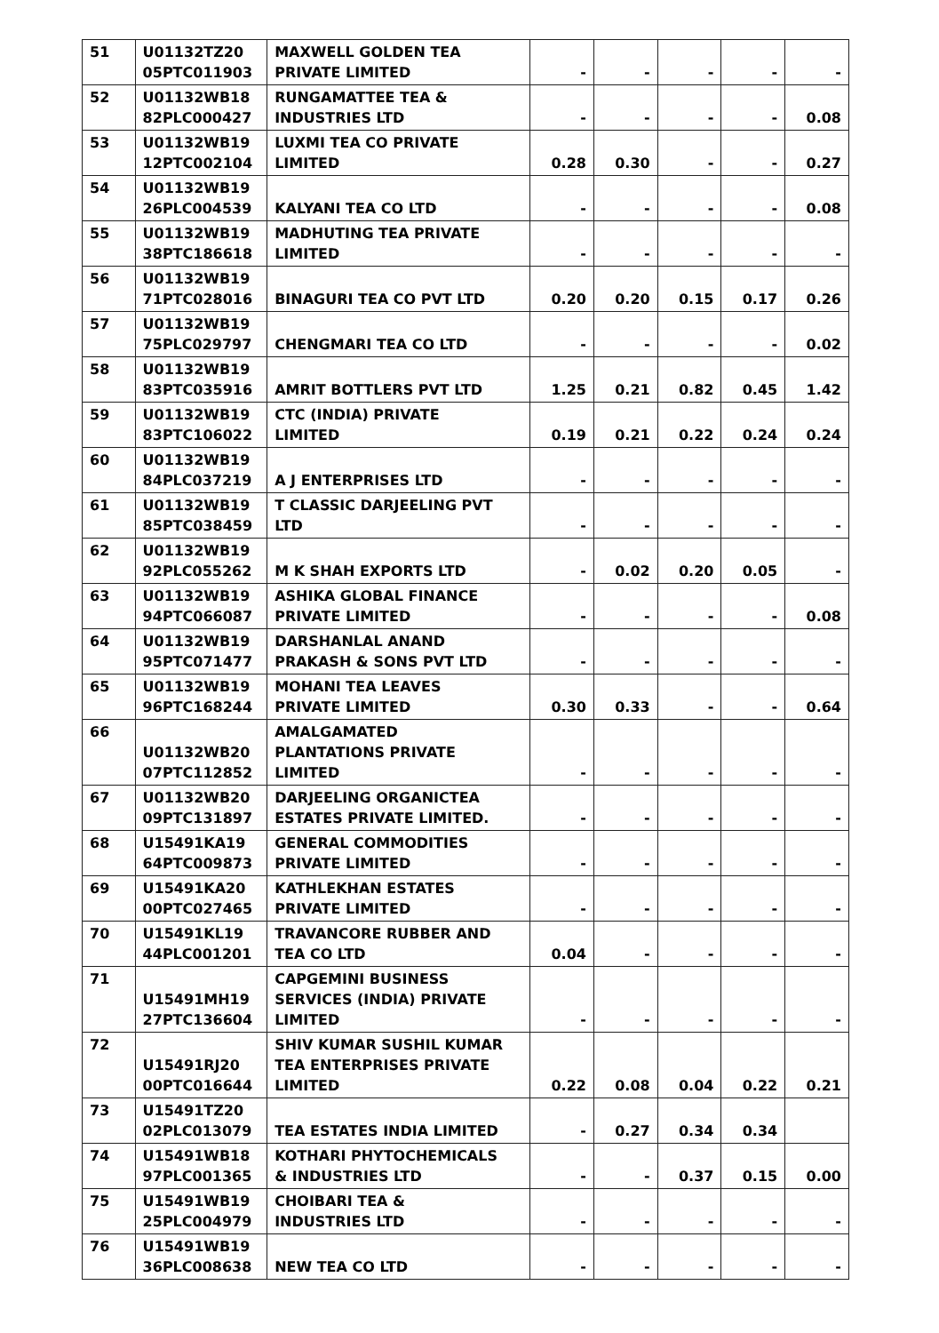| 51 | U01132TZ20 05PTC011903 | MAXWELL GOLDEN TEA PRIVATE LIMITED | - | - | - | - | - |
| 52 | U01132WB18 82PLC000427 | RUNGAMATTEE TEA & INDUSTRIES LTD | - | - | - | - | 0.08 |
| 53 | U01132WB19 12PTC002104 | LUXMI TEA CO PRIVATE LIMITED | 0.28 | 0.30 | - | - | 0.27 |
| 54 | U01132WB19 26PLC004539 | KALYANI TEA CO LTD | - | - | - | - | 0.08 |
| 55 | U01132WB19 38PTC186618 | MADHUTING TEA PRIVATE LIMITED | - | - | - | - | - |
| 56 | U01132WB19 71PTC028016 | BINAGURI TEA CO PVT LTD | 0.20 | 0.20 | 0.15 | 0.17 | 0.26 |
| 57 | U01132WB19 75PLC029797 | CHENGMARI TEA CO LTD | - | - | - | - | 0.02 |
| 58 | U01132WB19 83PTC035916 | AMRIT BOTTLERS PVT LTD | 1.25 | 0.21 | 0.82 | 0.45 | 1.42 |
| 59 | U01132WB19 83PTC106022 | CTC (INDIA) PRIVATE LIMITED | 0.19 | 0.21 | 0.22 | 0.24 | 0.24 |
| 60 | U01132WB19 84PLC037219 | A J ENTERPRISES LTD | - | - | - | - | - |
| 61 | U01132WB19 85PTC038459 | T CLASSIC DARJEELING PVT LTD | - | - | - | - | - |
| 62 | U01132WB19 92PLC055262 | M K SHAH EXPORTS LTD | - | 0.02 | 0.20 | 0.05 | - |
| 63 | U01132WB19 94PTC066087 | ASHIKA GLOBAL FINANCE PRIVATE LIMITED | - | - | - | - | 0.08 |
| 64 | U01132WB19 95PTC071477 | DARSHANLAL ANAND PRAKASH & SONS PVT LTD | - | - | - | - | - |
| 65 | U01132WB19 96PTC168244 | MOHANI TEA LEAVES PRIVATE LIMITED | 0.30 | 0.33 | - | - | 0.64 |
| 66 | U01132WB20 07PTC112852 | AMALGAMATED PLANTATIONS PRIVATE LIMITED | - | - | - | - | - |
| 67 | U01132WB20 09PTC131897 | DARJEELING ORGANICTEA ESTATES PRIVATE LIMITED. | - | - | - | - | - |
| 68 | U15491KA19 64PTC009873 | GENERAL COMMODITIES PRIVATE LIMITED | - | - | - | - | - |
| 69 | U15491KA20 00PTC027465 | KATHLEKHAN ESTATES PRIVATE LIMITED | - | - | - | - | - |
| 70 | U15491KL19 44PLC001201 | TRAVANCORE RUBBER AND TEA CO LTD | 0.04 | - | - | - | - |
| 71 | U15491MH19 27PTC136604 | CAPGEMINI BUSINESS SERVICES (INDIA) PRIVATE LIMITED | - | - | - | - | - |
| 72 | U15491RJ20 00PTC016644 | SHIV KUMAR SUSHIL KUMAR TEA ENTERPRISES PRIVATE LIMITED | 0.22 | 0.08 | 0.04 | 0.22 | 0.21 |
| 73 | U15491TZ20 02PLC013079 | TEA ESTATES INDIA LIMITED | - | 0.27 | 0.34 | 0.34 | |
| 74 | U15491WB18 97PLC001365 | KOTHARI PHYTOCHEMICALS & INDUSTRIES LTD | - | - | 0.37 | 0.15 | 0.00 |
| 75 | U15491WB19 25PLC004979 | CHOIBARI TEA & INDUSTRIES LTD | - | - | - | - | - |
| 76 | U15491WB19 36PLC008638 | NEW TEA CO LTD | - | - | - | - | - |